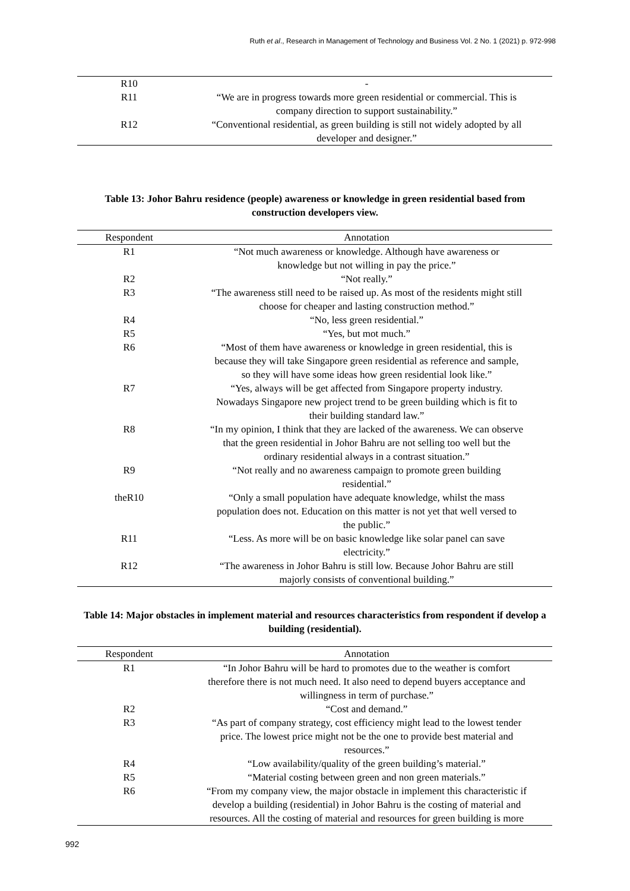Ruth et al., Research in Management of Technology and Business Vol. 2 No. 1 (2021) p. 972-998
| R10 | - |
| R11 | “We are in progress towards more green residential or commercial. This is company direction to support sustainability.” |
| R12 | “Conventional residential, as green building is still not widely adopted by all developer and designer.” |
Table 13: Johor Bahru residence (people) awareness or knowledge in green residential based from construction developers view.
| Respondent | Annotation |
| --- | --- |
| R1 | “Not much awareness or knowledge. Although have awareness or knowledge but not willing in pay the price.” |
| R2 | “Not really.” |
| R3 | “The awareness still need to be raised up. As most of the residents might still choose for cheaper and lasting construction method.” |
| R4 | “No, less green residential.” |
| R5 | “Yes, but mot much.” |
| R6 | “Most of them have awareness or knowledge in green residential, this is because they will take Singapore green residential as reference and sample, so they will have some ideas how green residential look like.” |
| R7 | “Yes, always will be get affected from Singapore property industry. Nowadays Singapore new project trend to be green building which is fit to their building standard law.” |
| R8 | “In my opinion, I think that they are lacked of the awareness. We can observe that the green residential in Johor Bahru are not selling too well but the ordinary residential always in a contrast situation.” |
| R9 | “Not really and no awareness campaign to promote green building residential.” |
| theR10 | “Only a small population have adequate knowledge, whilst the mass population does not. Education on this matter is not yet that well versed to the public.” |
| R11 | “Less. As more will be on basic knowledge like solar panel can save electricity.” |
| R12 | “The awareness in Johor Bahru is still low. Because Johor Bahru are still majorly consists of conventional building.” |
Table 14: Major obstacles in implement material and resources characteristics from respondent if develop a building (residential).
| Respondent | Annotation |
| --- | --- |
| R1 | “In Johor Bahru will be hard to promotes due to the weather is comfort therefore there is not much need. It also need to depend buyers acceptance and willingness in term of purchase.” |
| R2 | “Cost and demand.” |
| R3 | “As part of company strategy, cost efficiency might lead to the lowest tender price. The lowest price might not be the one to provide best material and resources.” |
| R4 | “Low availability/quality of the green building’s material.” |
| R5 | “Material costing between green and non green materials.” |
| R6 | “From my company view, the major obstacle in implement this characteristic if develop a building (residential) in Johor Bahru is the costing of material and resources. All the costing of material and resources for green building is more |
992